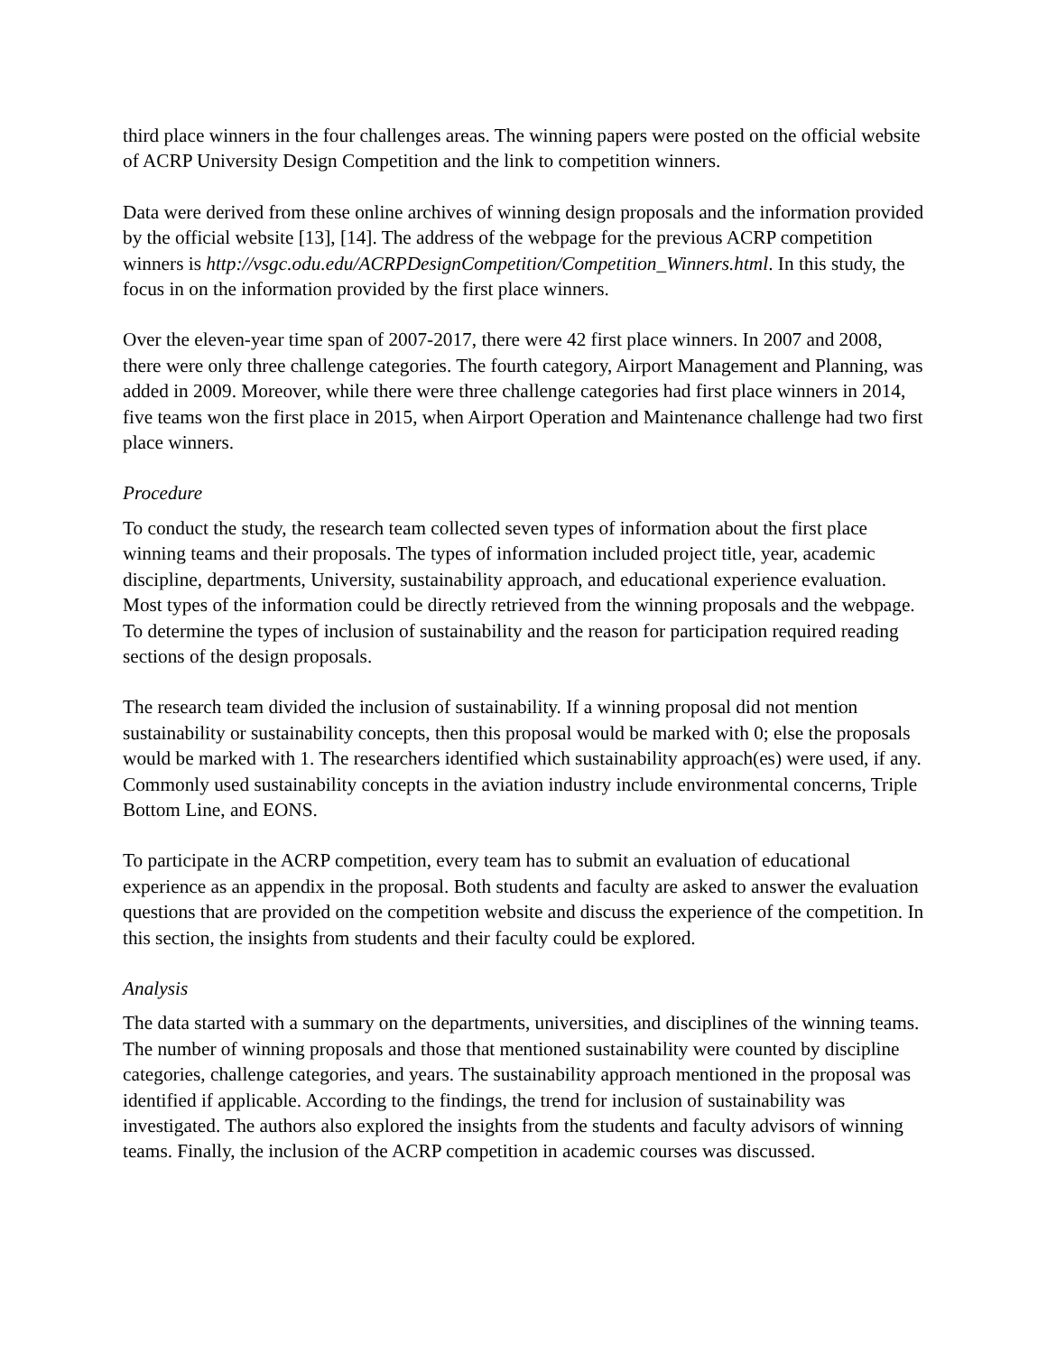third place winners in the four challenges areas. The winning papers were posted on the official website of ACRP University Design Competition and the link to competition winners.
Data were derived from these online archives of winning design proposals and the information provided by the official website [13], [14]. The address of the webpage for the previous ACRP competition winners is http://vsgc.odu.edu/ACRPDesignCompetition/Competition_Winners.html. In this study, the focus in on the information provided by the first place winners.
Over the eleven-year time span of 2007-2017, there were 42 first place winners. In 2007 and 2008, there were only three challenge categories. The fourth category, Airport Management and Planning, was added in 2009. Moreover, while there were three challenge categories had first place winners in 2014, five teams won the first place in 2015, when Airport Operation and Maintenance challenge had two first place winners.
Procedure
To conduct the study, the research team collected seven types of information about the first place winning teams and their proposals. The types of information included project title, year, academic discipline, departments, University, sustainability approach, and educational experience evaluation. Most types of the information could be directly retrieved from the winning proposals and the webpage. To determine the types of inclusion of sustainability and the reason for participation required reading sections of the design proposals.
The research team divided the inclusion of sustainability. If a winning proposal did not mention sustainability or sustainability concepts, then this proposal would be marked with 0; else the proposals would be marked with 1. The researchers identified which sustainability approach(es) were used, if any. Commonly used sustainability concepts in the aviation industry include environmental concerns, Triple Bottom Line, and EONS.
To participate in the ACRP competition, every team has to submit an evaluation of educational experience as an appendix in the proposal. Both students and faculty are asked to answer the evaluation questions that are provided on the competition website and discuss the experience of the competition. In this section, the insights from students and their faculty could be explored.
Analysis
The data started with a summary on the departments, universities, and disciplines of the winning teams. The number of winning proposals and those that mentioned sustainability were counted by discipline categories, challenge categories, and years. The sustainability approach mentioned in the proposal was identified if applicable. According to the findings, the trend for inclusion of sustainability was investigated. The authors also explored the insights from the students and faculty advisors of winning teams. Finally, the inclusion of the ACRP competition in academic courses was discussed.